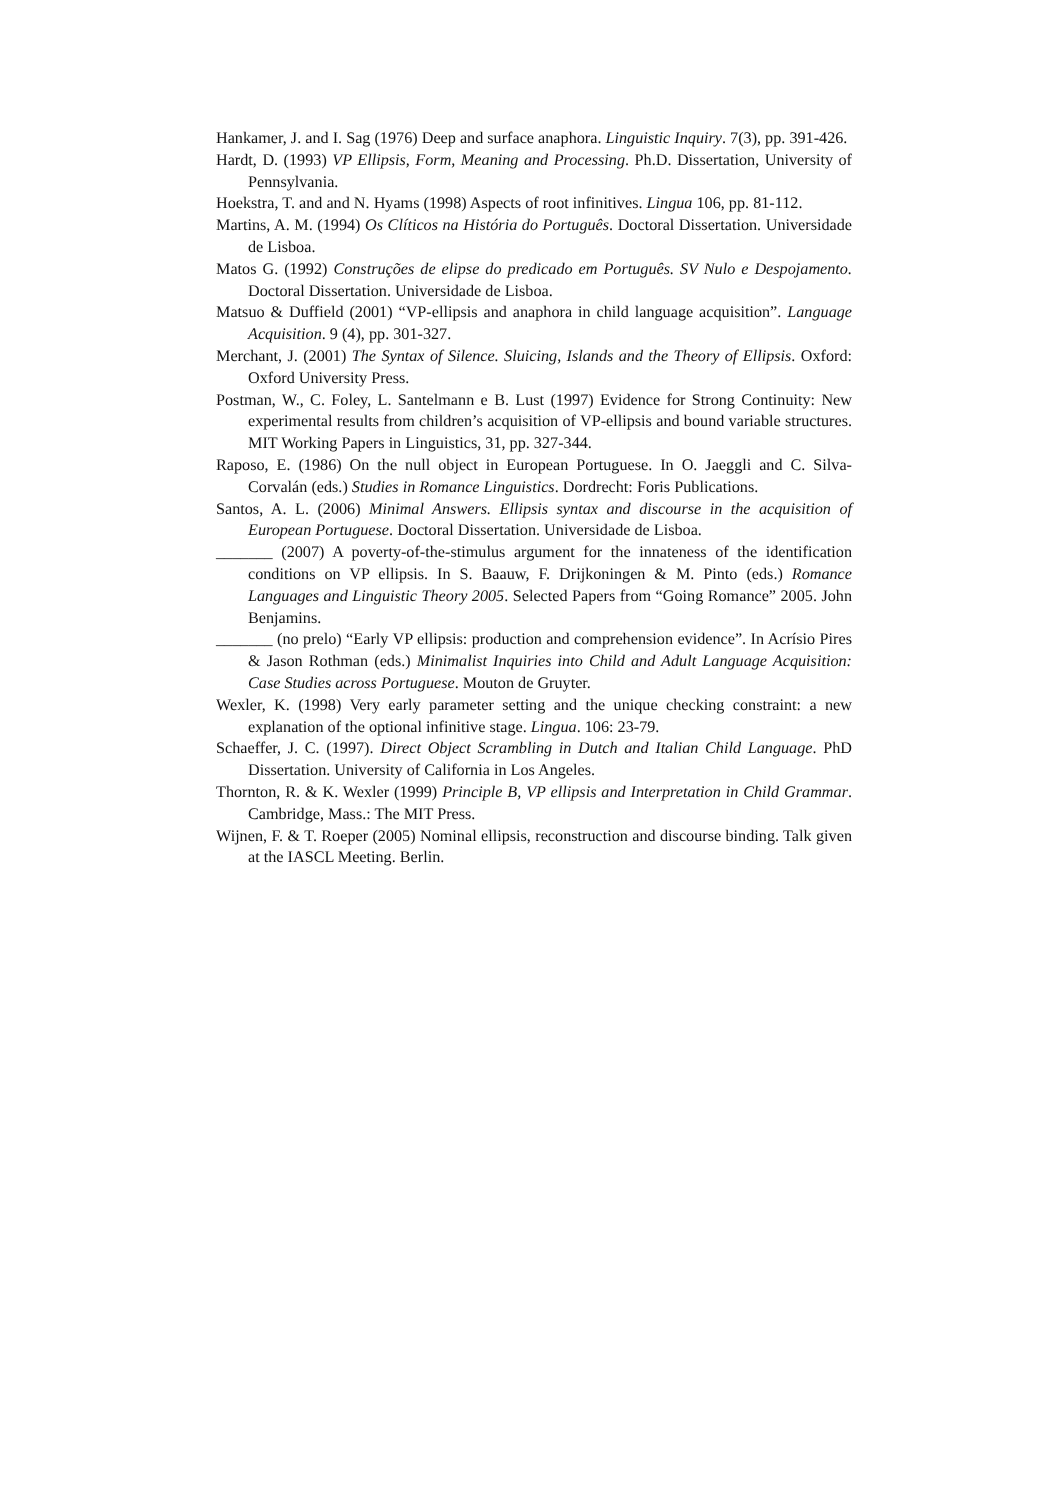Hankamer, J. and I. Sag (1976) Deep and surface anaphora. Linguistic Inquiry. 7(3), pp. 391-426.
Hardt, D. (1993) VP Ellipsis, Form, Meaning and Processing. Ph.D. Dissertation, University of Pennsylvania.
Hoekstra, T. and and N. Hyams (1998) Aspects of root infinitives. Lingua 106, pp. 81-112.
Martins, A. M. (1994) Os Clíticos na História do Português. Doctoral Dissertation. Universidade de Lisboa.
Matos G. (1992) Construções de elipse do predicado em Português. SV Nulo e Despojamento. Doctoral Dissertation. Universidade de Lisboa.
Matsuo & Duffield (2001) “VP-ellipsis and anaphora in child language acquisition”. Language Acquisition. 9 (4), pp. 301-327.
Merchant, J. (2001) The Syntax of Silence. Sluicing, Islands and the Theory of Ellipsis. Oxford: Oxford University Press.
Postman, W., C. Foley, L. Santelmann e B. Lust (1997) Evidence for Strong Continuity: New experimental results from children’s acquisition of VP-ellipsis and bound variable structures. MIT Working Papers in Linguistics, 31, pp. 327-344.
Raposo, E. (1986) On the null object in European Portuguese. In O. Jaeggli and C. Silva-Corvalán (eds.) Studies in Romance Linguistics. Dordrecht: Foris Publications.
Santos, A. L. (2006) Minimal Answers. Ellipsis syntax and discourse in the acquisition of European Portuguese. Doctoral Dissertation. Universidade de Lisboa.
_______ (2007) A poverty-of-the-stimulus argument for the innateness of the identification conditions on VP ellipsis. In S. Baauw, F. Drijkoningen & M. Pinto (eds.) Romance Languages and Linguistic Theory 2005. Selected Papers from “Going Romance” 2005. John Benjamins.
_______ (no prelo) “Early VP ellipsis: production and comprehension evidence”. In Acrísio Pires & Jason Rothman (eds.) Minimalist Inquiries into Child and Adult Language Acquisition: Case Studies across Portuguese. Mouton de Gruyter.
Wexler, K. (1998) Very early parameter setting and the unique checking constraint: a new explanation of the optional infinitive stage. Lingua. 106: 23-79.
Schaeffer, J. C. (1997). Direct Object Scrambling in Dutch and Italian Child Language. PhD Dissertation. University of California in Los Angeles.
Thornton, R. & K. Wexler (1999) Principle B, VP ellipsis and Interpretation in Child Grammar. Cambridge, Mass.: The MIT Press.
Wijnen, F. & T. Roeper (2005) Nominal ellipsis, reconstruction and discourse binding. Talk given at the IASCL Meeting. Berlin.